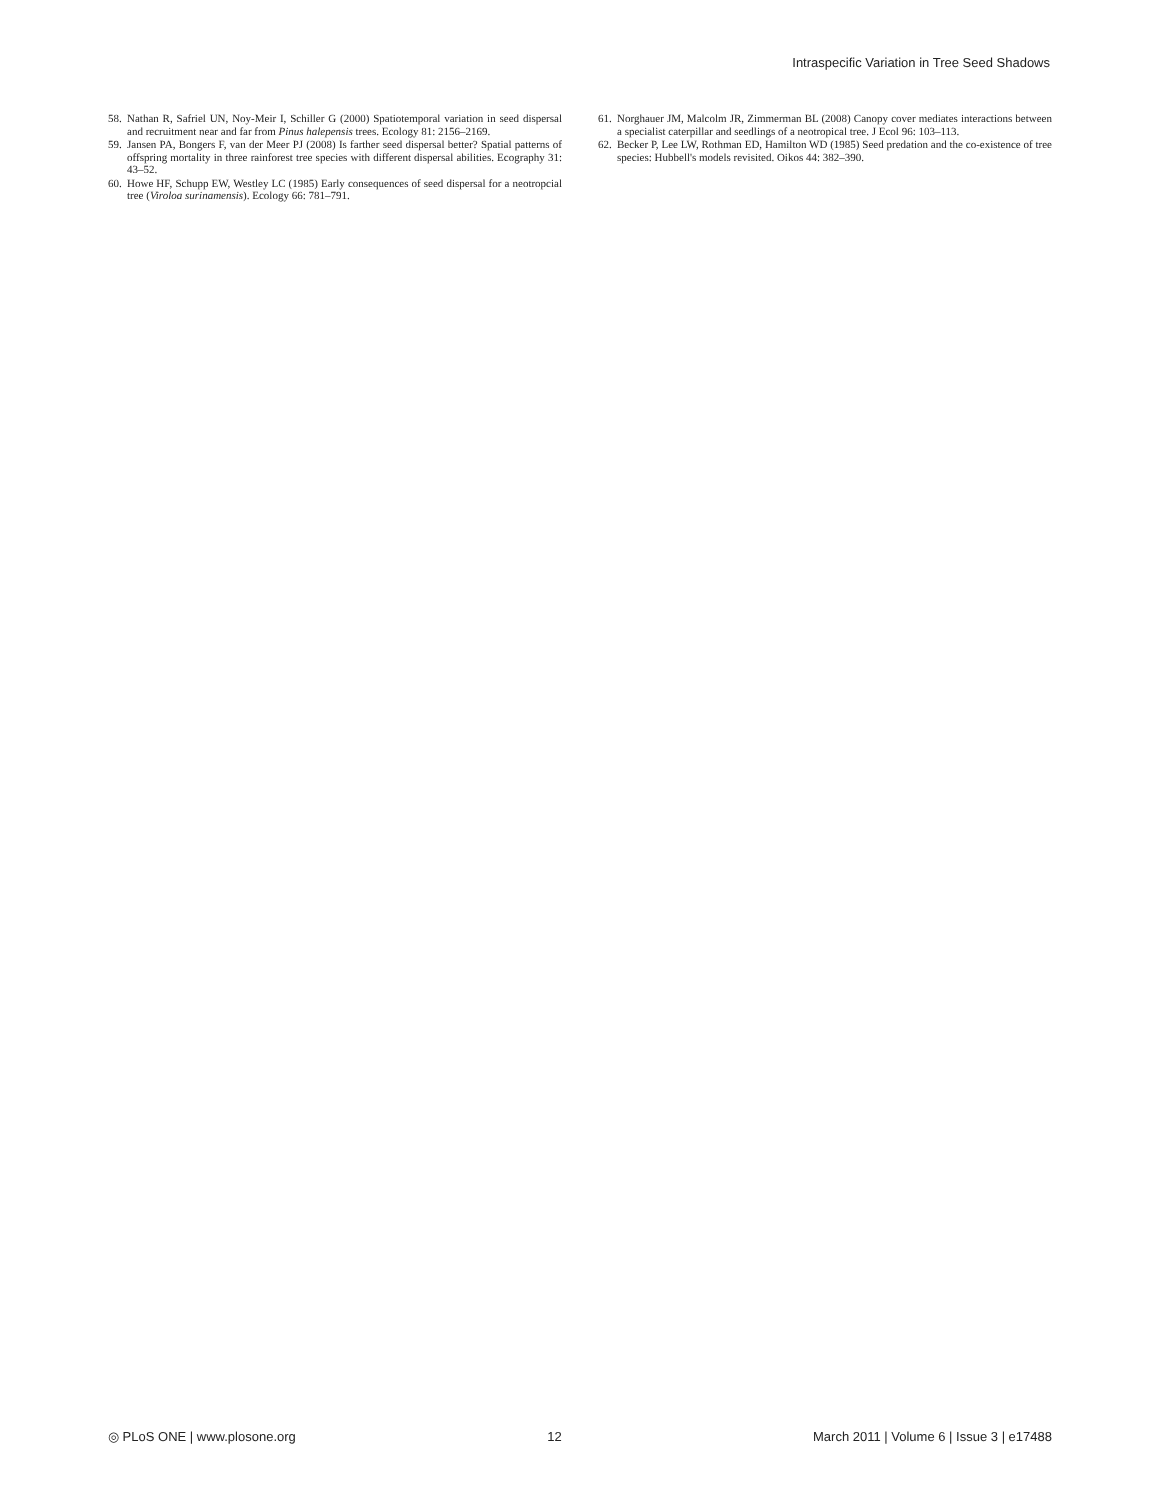Intraspecific Variation in Tree Seed Shadows
58. Nathan R, Safriel UN, Noy-Meir I, Schiller G (2000) Spatiotemporal variation in seed dispersal and recruitment near and far from Pinus halepensis trees. Ecology 81: 2156–2169.
59. Jansen PA, Bongers F, van der Meer PJ (2008) Is farther seed dispersal better? Spatial patterns of offspring mortality in three rainforest tree species with different dispersal abilities. Ecography 31: 43–52.
60. Howe HF, Schupp EW, Westley LC (1985) Early consequences of seed dispersal for a neotropcial tree (Viroloa surinamensis). Ecology 66: 781–791.
61. Norghauer JM, Malcolm JR, Zimmerman BL (2008) Canopy cover mediates interactions between a specialist caterpillar and seedlings of a neotropical tree. J Ecol 96: 103–113.
62. Becker P, Lee LW, Rothman ED, Hamilton WD (1985) Seed predation and the co-existence of tree species: Hubbell's models revisited. Oikos 44: 382–390.
◎ PLoS ONE | www.plosone.org 12 March 2011 | Volume 6 | Issue 3 | e17488